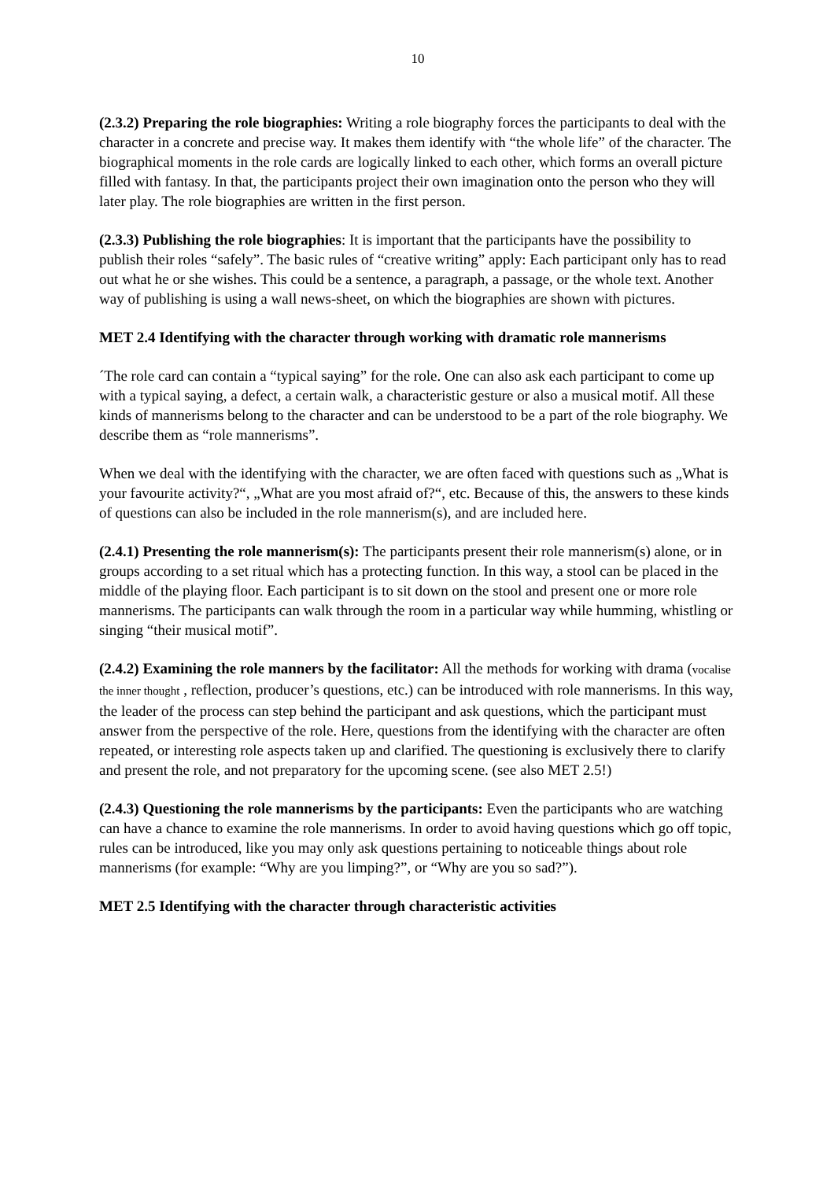10
(2.3.2) Preparing the role biographies: Writing a role biography forces the participants to deal with the character in a concrete and precise way. It makes them identify with “the whole life” of the character. The biographical moments in the role cards are logically linked to each other, which forms an overall picture filled with fantasy. In that, the participants project their own imagination onto the person who they will later play. The role biographies are written in the first person.
(2.3.3) Publishing the role biographies: It is important that the participants have the possibility to publish their roles “safely”. The basic rules of “creative writing” apply: Each participant only has to read out what he or she wishes. This could be a sentence, a paragraph, a passage, or the whole text. Another way of publishing is using a wall news-sheet, on which the biographies are shown with pictures.
MET 2.4 Identifying with the character through working with dramatic role mannerisms
´The role card can contain a “typical saying” for the role. One can also ask each participant to come up with a typical saying, a defect, a certain walk, a characteristic gesture or also a musical motif. All these kinds of mannerisms belong to the character and can be understood to be a part of the role biography. We describe them as “role mannerisms”.
When we deal with the identifying with the character, we are often faced with questions such as „What is your favourite activity?“, „What are you most afraid of?“, etc. Because of this, the answers to these kinds of questions can also be included in the role mannerism(s), and are included here.
(2.4.1) Presenting the role mannerism(s): The participants present their role mannerism(s) alone, or in groups according to a set ritual which has a protecting function. In this way, a stool can be placed in the middle of the playing floor. Each participant is to sit down on the stool and present one or more role mannerisms. The participants can walk through the room in a particular way while humming, whistling or singing “their musical motif”.
(2.4.2) Examining the role manners by the facilitator: All the methods for working with drama (vocalise the inner thought , reflection, producer’s questions, etc.) can be introduced with role mannerisms. In this way, the leader of the process can step behind the participant and ask questions, which the participant must answer from the perspective of the role. Here, questions from the identifying with the character are often repeated, or interesting role aspects taken up and clarified. The questioning is exclusively there to clarify and present the role, and not preparatory for the upcoming scene. (see also MET 2.5!)
(2.4.3) Questioning the role mannerisms by the participants: Even the participants who are watching can have a chance to examine the role mannerisms. In order to avoid having questions which go off topic, rules can be introduced, like you may only ask questions pertaining to noticeable things about role mannerisms (for example: “Why are you limping?”, or “Why are you so sad?”).
MET 2.5 Identifying with the character through characteristic activities